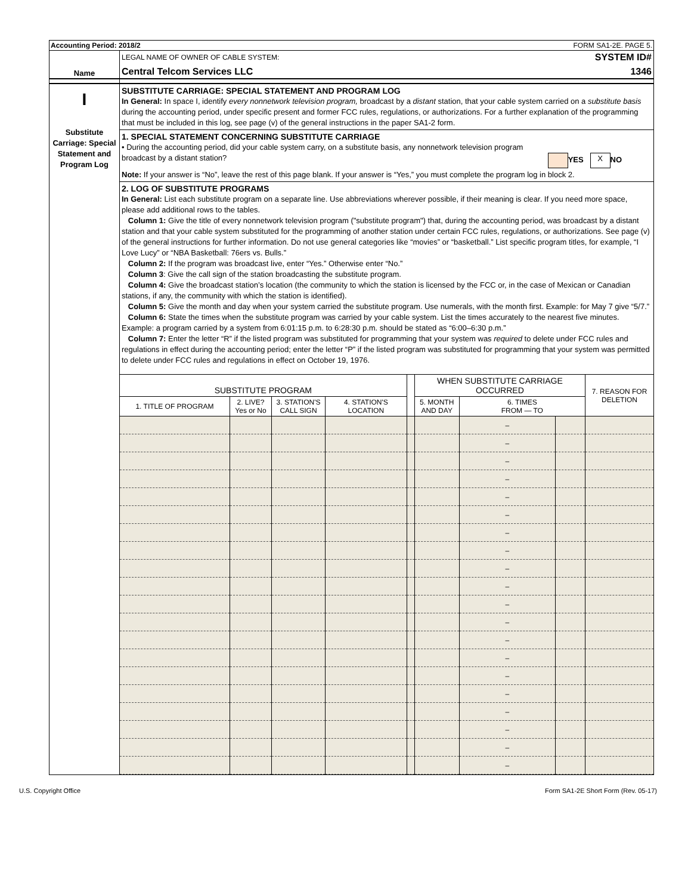Accounting Period: 2018/2 FORM SA1-2E. PAGE 5.
Name
LEGAL NAME OF OWNER OF CABLE SYSTEM:
Central Telcom Services LLC
SYSTEM ID#
1346
I
Substitute Carriage: Special Statement and Program Log
SUBSTITUTE CARRIAGE: SPECIAL STATEMENT AND PROGRAM LOG
In General: In space I, identify every nonnetwork television program, broadcast by a distant station, that your cable system carried on a substitute basis during the accounting period, under specific present and former FCC rules, regulations, or authorizations. For a further explanation of the programming that must be included in this log, see page (v) of the general instructions in the paper SA1-2 form.
1. SPECIAL STATEMENT CONCERNING SUBSTITUTE CARRIAGE
• During the accounting period, did your cable system carry, on a substitute basis, any nonnetwork television program
broadcast by a distant station? YES X NO
Note: If your answer is “No”, leave the rest of this page blank. If your answer is “Yes,” you must complete the program log in block 2.
2. LOG OF SUBSTITUTE PROGRAMS
In General: List each substitute program on a separate line. Use abbreviations wherever possible, if their meaning is clear. If you need more space, please add additional rows to the tables.
Column 1: Give the title of every nonnetwork television program ("substitute program") that, during the accounting period, was broadcast by a distant station and that your cable system substituted for the programming of another station under certain FCC rules, regulations, or authorizations. See page (v) of the general instructions for further information. Do not use general categories like “movies” or “basketball.” List specific program titles, for example, “I Love Lucy” or “NBA Basketball: 76ers vs. Bulls.”
Column 2: If the program was broadcast live, enter “Yes.” Otherwise enter “No.”
Column 3: Give the call sign of the station broadcasting the substitute program.
Column 4: Give the broadcast station’s location (the community to which the station is licensed by the FCC or, in the case of Mexican or Canadian stations, if any, the community with which the station is identified).
Column 5: Give the month and day when your system carried the substitute program. Use numerals, with the month first. Example: for May 7 give “5/7.”
Column 6: State the times when the substitute program was carried by your cable system. List the times accurately to the nearest five minutes. Example: a program carried by a system from 6:01:15 p.m. to 6:28:30 p.m. should be stated as “6:00–6:30 p.m.”
Column 7: Enter the letter “R” if the listed program was substituted for programming that your system was required to delete under FCC rules and regulations in effect during the accounting period; enter the letter “P” if the listed program was substituted for programming that your system was permitted to delete under FCC rules and regulations in effect on October 19, 1976.
| SUBSTITUTE PROGRAM | | | | | WHEN SUBSTITUTE CARRIAGE OCCURRED | | | 7. REASON FOR DELETION |
| --- | --- | --- | --- | --- | --- | --- | --- | --- |
| 1. TITLE OF PROGRAM | 2. LIVE? Yes or No | 3. STATION'S CALL SIGN | 4. STATION'S LOCATION | | 5. MONTH AND DAY | 6. TIMES FROM — TO | | |
| | | | | | | – | | |
| | | | | | | – | | |
| | | | | | | – | | |
| | | | | | | – | | |
| | | | | | | – | | |
| | | | | | | – | | |
| | | | | | | – | | |
| | | | | | | – | | |
| | | | | | | – | | |
| | | | | | | – | | |
| | | | | | | – | | |
| | | | | | | – | | |
| | | | | | | – | | |
| | | | | | | – | | |
| | | | | | | – | | |
| | | | | | | – | | |
| | | | | | | – | | |
| | | | | | | – | | |
| | | | | | | – | | |
| | | | | | | – | | |
U.S. Copyright Office Form SA1-2E Short Form (Rev. 05-17)